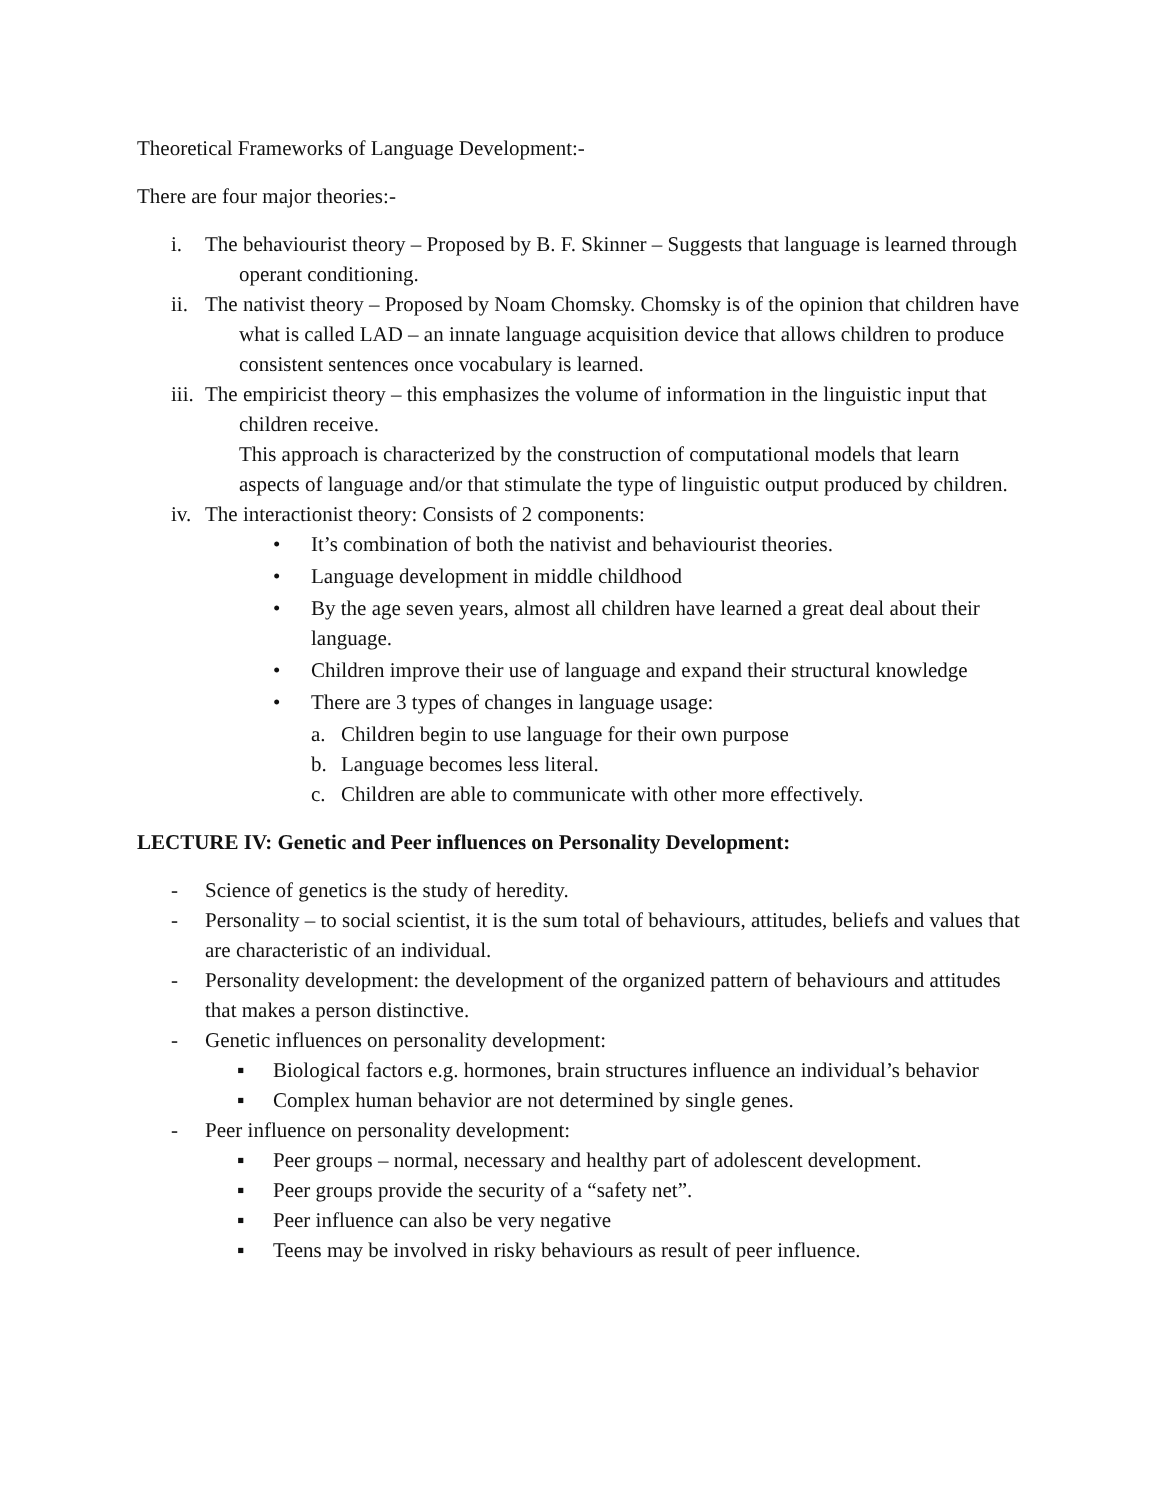Theoretical Frameworks of Language Development:-
There are four major theories:-
i. The behaviourist theory – Proposed by B. F. Skinner – Suggests that language is learned through operant conditioning.
ii. The nativist theory – Proposed by Noam Chomsky. Chomsky is of the opinion that children have what is called LAD – an innate language acquisition device that allows children to produce consistent sentences once vocabulary is learned.
iii. The empiricist theory – this emphasizes the volume of information in the linguistic input that children receive.
This approach is characterized by the construction of computational models that learn aspects of language and/or that stimulate the type of linguistic output produced by children.
iv. The interactionist theory: Consists of 2 components:
• It’s combination of both the nativist and behaviourist theories.
• Language development in middle childhood
• By the age seven years, almost all children have learned a great deal about their language.
• Children improve their use of language and expand their structural knowledge
• There are 3 types of changes in language usage:
a. Children begin to use language for their own purpose
b. Language becomes less literal.
c. Children are able to communicate with other more effectively.
LECTURE IV: Genetic and Peer influences on Personality Development:
- Science of genetics is the study of heredity.
- Personality – to social scientist, it is the sum total of behaviours, attitudes, beliefs and values that are characteristic of an individual.
- Personality development: the development of the organized pattern of behaviours and attitudes that makes a person distinctive.
- Genetic influences on personality development:
▪ Biological factors e.g. hormones, brain structures influence an individual’s behavior
▪ Complex human behavior are not determined by single genes.
- Peer influence on personality development:
▪ Peer groups – normal, necessary and healthy part of adolescent development.
▪ Peer groups provide the security of a “safety net”.
▪ Peer influence can also be very negative
▪ Teens may be involved in risky behaviours as result of peer influence.